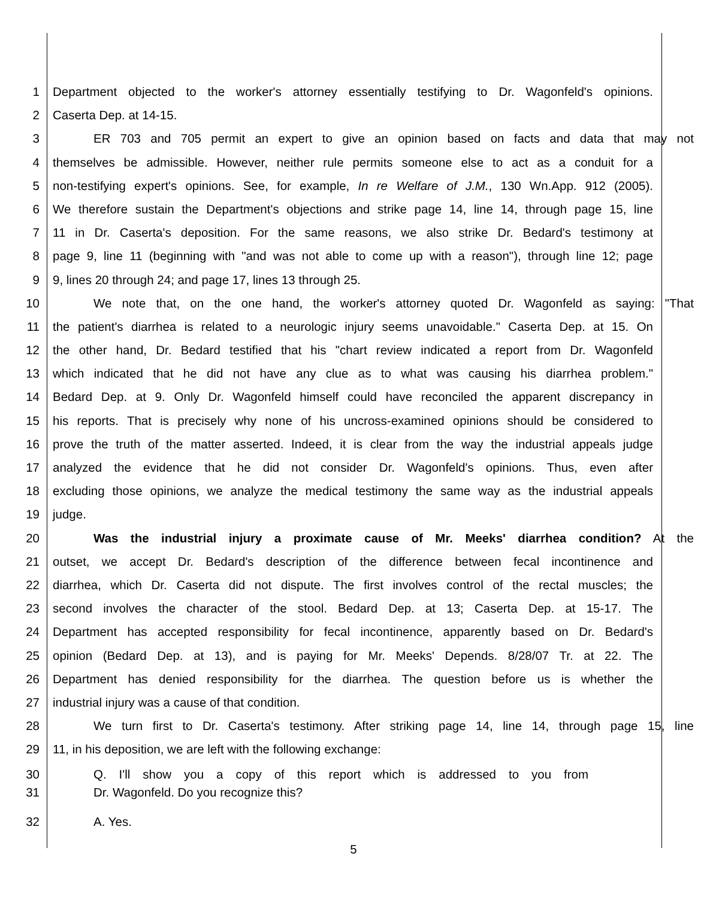1 Department objected to the worker's attorney essentially testifying to Dr. Wagonfeld's opinions.
2 Caserta Dep. at 14-15.
3 ER 703 and 705 permit an expert to give an opinion based on facts and data that may not
4 themselves be admissible. However, neither rule permits someone else to act as a conduit for a
5 non-testifying expert's opinions. See, for example, In re Welfare of J.M., 130 Wn.App. 912 (2005).
6 We therefore sustain the Department's objections and strike page 14, line 14, through page 15, line
7 11 in Dr. Caserta's deposition. For the same reasons, we also strike Dr. Bedard's testimony at
8 page 9, line 11 (beginning with "and was not able to come up with a reason"), through line 12; page
9 9, lines 20 through 24; and page 17, lines 13 through 25.
10 We note that, on the one hand, the worker's attorney quoted Dr. Wagonfeld as saying: "That
11 the patient's diarrhea is related to a neurologic injury seems unavoidable." Caserta Dep. at 15. On
12 the other hand, Dr. Bedard testified that his "chart review indicated a report from Dr. Wagonfeld
13 which indicated that he did not have any clue as to what was causing his diarrhea problem."
14 Bedard Dep. at 9. Only Dr. Wagonfeld himself could have reconciled the apparent discrepancy in
15 his reports. That is precisely why none of his uncross-examined opinions should be considered to
16 prove the truth of the matter asserted. Indeed, it is clear from the way the industrial appeals judge
17 analyzed the evidence that he did not consider Dr. Wagonfeld's opinions. Thus, even after
18 excluding those opinions, we analyze the medical testimony the same way as the industrial appeals
19 judge.
20 Was the industrial injury a proximate cause of Mr. Meeks' diarrhea condition? At the
21 outset, we accept Dr. Bedard's description of the difference between fecal incontinence and
22 diarrhea, which Dr. Caserta did not dispute. The first involves control of the rectal muscles; the
23 second involves the character of the stool. Bedard Dep. at 13; Caserta Dep. at 15-17. The
24 Department has accepted responsibility for fecal incontinence, apparently based on Dr. Bedard's
25 opinion (Bedard Dep. at 13), and is paying for Mr. Meeks' Depends. 8/28/07 Tr. at 22. The
26 Department has denied responsibility for the diarrhea. The question before us is whether the
27 industrial injury was a cause of that condition.
28 We turn first to Dr. Caserta's testimony. After striking page 14, line 14, through page 15, line
29 11, in his deposition, we are left with the following exchange:
30 Q. I'll show you a copy of this report which is addressed to you from
31 Dr. Wagonfeld. Do you recognize this?
32 A. Yes.
5